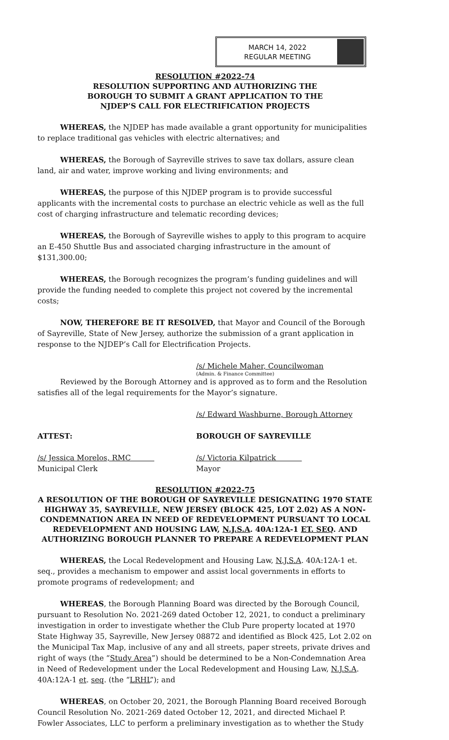MARCH 14, 2022
REGULAR MEETING
RESOLUTION #2022-74
RESOLUTION SUPPORTING AND AUTHORIZING THE
BOROUGH TO SUBMIT A GRANT APPLICATION TO THE
NJDEP’S CALL FOR ELECTRIFICATION PROJECTS
WHEREAS, the NJDEP has made available a grant opportunity for municipalities to replace traditional gas vehicles with electric alternatives; and
WHEREAS, the Borough of Sayreville strives to save tax dollars, assure clean land, air and water, improve working and living environments; and
WHEREAS, the purpose of this NJDEP program is to provide successful applicants with the incremental costs to purchase an electric vehicle as well as the full cost of charging infrastructure and telematic recording devices;
WHEREAS, the Borough of Sayreville wishes to apply to this program to acquire an E-450 Shuttle Bus and associated charging infrastructure in the amount of $131,300.00;
WHEREAS, the Borough recognizes the program’s funding guidelines and will provide the funding needed to complete this project not covered by the incremental costs;
NOW, THEREFORE BE IT RESOLVED, that Mayor and Council of the Borough of Sayreville, State of New Jersey, authorize the submission of a grant application in response to the NJDEP’s Call for Electrification Projects.
/s/ Michele Maher, Councilwoman
(Admin. & Finance Committee)
Reviewed by the Borough Attorney and is approved as to form and the Resolution satisfies all of the legal requirements for the Mayor’s signature.
/s/ Edward Washburne, Borough Attorney
ATTEST: BOROUGH OF SAYREVILLE
/s/ Jessica Morelos, RMC
Municipal Clerk /s/ Victoria Kilpatrick
Mayor
RESOLUTION #2022-75
A RESOLUTION OF THE BOROUGH OF SAYREVILLE DESIGNATING 1970 STATE HIGHWAY 35, SAYREVILLE, NEW JERSEY (BLOCK 425, LOT 2.02) AS A NON-CONDEMNATION AREA IN NEED OF REDEVELOPMENT PURSUANT TO LOCAL REDEVELOPMENT AND HOUSING LAW, N.J.S.A. 40A:12A-1 ET. SEQ. AND AUTHORIZING BOROUGH PLANNER TO PREPARE A REDEVELOPMENT PLAN
WHEREAS, the Local Redevelopment and Housing Law, N.J.S.A. 40A:12A-1 et. seq., provides a mechanism to empower and assist local governments in efforts to promote programs of redevelopment; and
WHEREAS, the Borough Planning Board was directed by the Borough Council, pursuant to Resolution No. 2021-269 dated October 12, 2021, to conduct a preliminary investigation in order to investigate whether the Club Pure property located at 1970 State Highway 35, Sayreville, New Jersey 08872 and identified as Block 425, Lot 2.02 on the Municipal Tax Map, inclusive of any and all streets, paper streets, private drives and right of ways (the “Study Area”) should be determined to be a Non-Condemnation Area in Need of Redevelopment under the Local Redevelopment and Housing Law, N.J.S.A. 40A:12A-1 et. seq. (the “LRHL”); and
WHEREAS, on October 20, 2021, the Borough Planning Board received Borough Council Resolution No. 2021-269 dated October 12, 2021, and directed Michael P. Fowler Associates, LLC to perform a preliminary investigation as to whether the Study